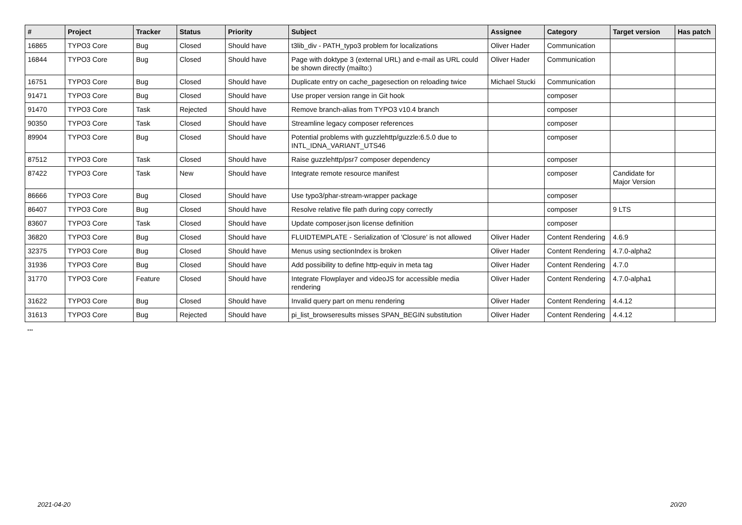| # | Project | Tracker | Status | Priority | Subject | Assignee | Category | Target version | Has patch |
| --- | --- | --- | --- | --- | --- | --- | --- | --- | --- |
| 16865 | TYPO3 Core | Bug | Closed | Should have | t3lib_div - PATH_typo3 problem for localizations | Oliver Hader | Communication | | |
| 16844 | TYPO3 Core | Bug | Closed | Should have | Page with doktype 3 (external URL) and e-mail as URL could be shown directly (mailto:) | Oliver Hader | Communication | | |
| 16751 | TYPO3 Core | Bug | Closed | Should have | Duplicate entry on cache_pagesection on reloading twice | Michael Stucki | Communication | | |
| 91471 | TYPO3 Core | Bug | Closed | Should have | Use proper version range in Git hook | | composer | | |
| 91470 | TYPO3 Core | Task | Rejected | Should have | Remove branch-alias from TYPO3 v10.4 branch | | composer | | |
| 90350 | TYPO3 Core | Task | Closed | Should have | Streamline legacy composer references | | composer | | |
| 89904 | TYPO3 Core | Bug | Closed | Should have | Potential problems with guzzlehttp/guzzle:6.5.0 due to INTL_IDNA_VARIANT_UTS46 | | composer | | |
| 87512 | TYPO3 Core | Task | Closed | Should have | Raise guzzlehttp/psr7 composer dependency | | composer | | |
| 87422 | TYPO3 Core | Task | New | Should have | Integrate remote resource manifest | | composer | Candidate for Major Version | |
| 86666 | TYPO3 Core | Bug | Closed | Should have | Use typo3/phar-stream-wrapper package | | composer | | |
| 86407 | TYPO3 Core | Bug | Closed | Should have | Resolve relative file path during copy correctly | | composer | 9 LTS | |
| 83607 | TYPO3 Core | Task | Closed | Should have | Update composer.json license definition | | composer | | |
| 36820 | TYPO3 Core | Bug | Closed | Should have | FLUIDTEMPLATE - Serialization of 'Closure' is not allowed | Oliver Hader | Content Rendering | 4.6.9 | |
| 32375 | TYPO3 Core | Bug | Closed | Should have | Menus using sectionIndex is broken | Oliver Hader | Content Rendering | 4.7.0-alpha2 | |
| 31936 | TYPO3 Core | Bug | Closed | Should have | Add possibility to define http-equiv in meta tag | Oliver Hader | Content Rendering | 4.7.0 | |
| 31770 | TYPO3 Core | Feature | Closed | Should have | Integrate Flowplayer and videoJS for accessible media rendering | Oliver Hader | Content Rendering | 4.7.0-alpha1 | |
| 31622 | TYPO3 Core | Bug | Closed | Should have | Invalid query part on menu rendering | Oliver Hader | Content Rendering | 4.4.12 | |
| 31613 | TYPO3 Core | Bug | Rejected | Should have | pi_list_browseresults misses SPAN_BEGIN substitution | Oliver Hader | Content Rendering | 4.4.12 | |
...
2021-04-20 20/20